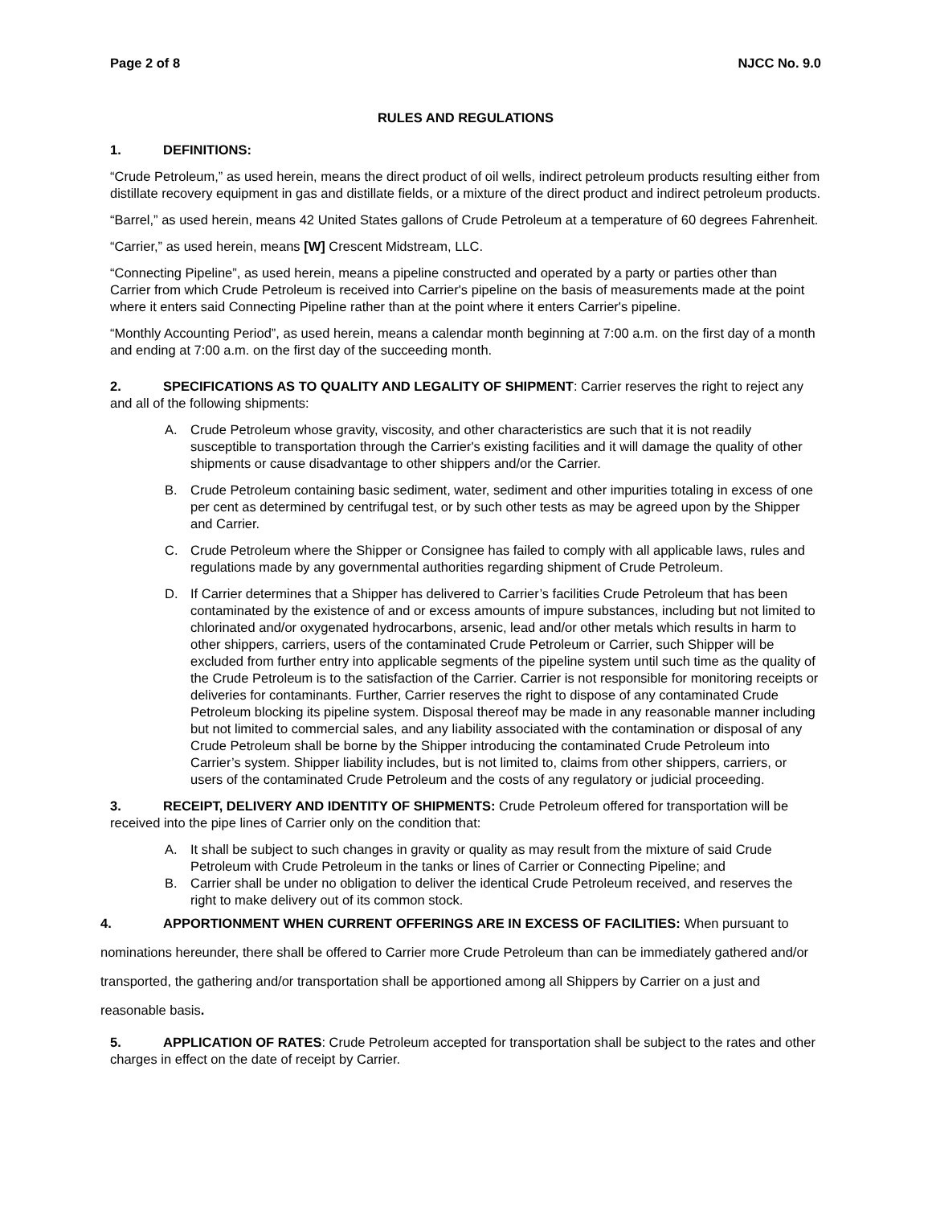Page 2 of 8 NJCC No. 9.0
RULES AND REGULATIONS
1. DEFINITIONS:
“Crude Petroleum,” as used herein, means the direct product of oil wells, indirect petroleum products resulting either from distillate recovery equipment in gas and distillate fields, or a mixture of the direct product and indirect petroleum products.
“Barrel,” as used herein, means 42 United States gallons of Crude Petroleum at a temperature of 60 degrees Fahrenheit.
“Carrier,” as used herein, means [W] Crescent Midstream, LLC.
“Connecting Pipeline”, as used herein, means a pipeline constructed and operated by a party or parties other than Carrier from which Crude Petroleum is received into Carrier's pipeline on the basis of measurements made at the point where it enters said Connecting Pipeline rather than at the point where it enters Carrier's pipeline.
“Monthly Accounting Period”, as used herein, means a calendar month beginning at 7:00 a.m. on the first day of a month and ending at 7:00 a.m. on the first day of the succeeding month.
2. SPECIFICATIONS AS TO QUALITY AND LEGALITY OF SHIPMENT: Carrier reserves the right to reject any and all of the following shipments:
A. Crude Petroleum whose gravity, viscosity, and other characteristics are such that it is not readily susceptible to transportation through the Carrier's existing facilities and it will damage the quality of other shipments or cause disadvantage to other shippers and/or the Carrier.
B. Crude Petroleum containing basic sediment, water, sediment and other impurities totaling in excess of one per cent as determined by centrifugal test, or by such other tests as may be agreed upon by the Shipper and Carrier.
C. Crude Petroleum where the Shipper or Consignee has failed to comply with all applicable laws, rules and regulations made by any governmental authorities regarding shipment of Crude Petroleum.
D. If Carrier determines that a Shipper has delivered to Carrier’s facilities Crude Petroleum that has been contaminated by the existence of and or excess amounts of impure substances, including but not limited to chlorinated and/or oxygenated hydrocarbons, arsenic, lead and/or other metals which results in harm to other shippers, carriers, users of the contaminated Crude Petroleum or Carrier, such Shipper will be excluded from further entry into applicable segments of the pipeline system until such time as the quality of the Crude Petroleum is to the satisfaction of the Carrier. Carrier is not responsible for monitoring receipts or deliveries for contaminants. Further, Carrier reserves the right to dispose of any contaminated Crude Petroleum blocking its pipeline system. Disposal thereof may be made in any reasonable manner including but not limited to commercial sales, and any liability associated with the contamination or disposal of any Crude Petroleum shall be borne by the Shipper introducing the contaminated Crude Petroleum into Carrier’s system. Shipper liability includes, but is not limited to, claims from other shippers, carriers, or users of the contaminated Crude Petroleum and the costs of any regulatory or judicial proceeding.
3. RECEIPT, DELIVERY AND IDENTITY OF SHIPMENTS: Crude Petroleum offered for transportation will be received into the pipe lines of Carrier only on the condition that:
A. It shall be subject to such changes in gravity or quality as may result from the mixture of said Crude Petroleum with Crude Petroleum in the tanks or lines of Carrier or Connecting Pipeline; and
B. Carrier shall be under no obligation to deliver the identical Crude Petroleum received, and reserves the right to make delivery out of its common stock.
4. APPORTIONMENT WHEN CURRENT OFFERINGS ARE IN EXCESS OF FACILITIES: When pursuant to nominations hereunder, there shall be offered to Carrier more Crude Petroleum than can be immediately gathered and/or transported, the gathering and/or transportation shall be apportioned among all Shippers by Carrier on a just and reasonable basis.
5. APPLICATION OF RATES: Crude Petroleum accepted for transportation shall be subject to the rates and other charges in effect on the date of receipt by Carrier.